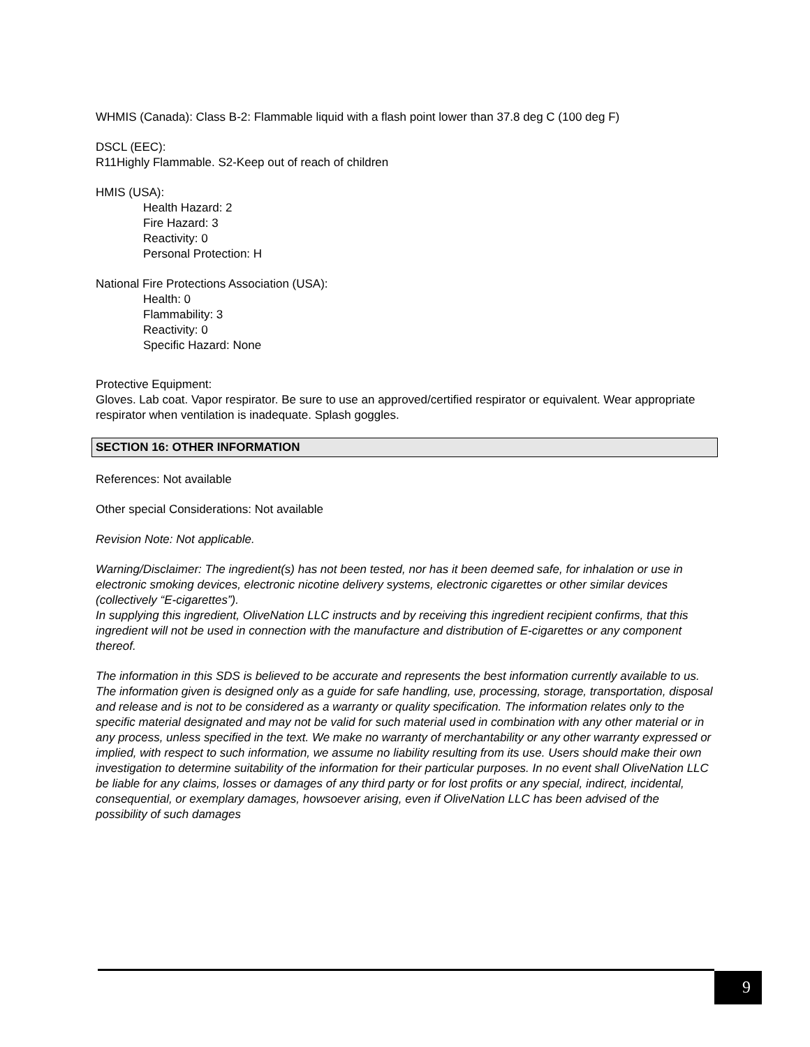WHMIS (Canada): Class B-2: Flammable liquid with a flash point lower than 37.8 deg C (100 deg F)
DSCL (EEC):
R11Highly Flammable. S2-Keep out of reach of children
HMIS (USA):
Health Hazard: 2
Fire Hazard: 3
Reactivity: 0
Personal Protection: H
National Fire Protections Association (USA):
Health: 0
Flammability: 3
Reactivity: 0
Specific Hazard: None
Protective Equipment:
Gloves. Lab coat. Vapor respirator. Be sure to use an approved/certified respirator or equivalent. Wear appropriate respirator when ventilation is inadequate. Splash goggles.
SECTION 16: OTHER INFORMATION
References: Not available
Other special Considerations: Not available
Revision Note: Not applicable.
Warning/Disclaimer: The ingredient(s) has not been tested, nor has it been deemed safe, for inhalation or use in electronic smoking devices, electronic nicotine delivery systems, electronic cigarettes or other similar devices (collectively “E-cigarettes”).
In supplying this ingredient, OliveNation LLC instructs and by receiving this ingredient recipient confirms, that this ingredient will not be used in connection with the manufacture and distribution of E-cigarettes or any component thereof.
The information in this SDS is believed to be accurate and represents the best information currently available to us. The information given is designed only as a guide for safe handling, use, processing, storage, transportation, disposal and release and is not to be considered as a warranty or quality specification. The information relates only to the specific material designated and may not be valid for such material used in combination with any other material or in any process, unless specified in the text. We make no warranty of merchantability or any other warranty expressed or implied, with respect to such information, we assume no liability resulting from its use. Users should make their own investigation to determine suitability of the information for their particular purposes. In no event shall OliveNation LLC be liable for any claims, losses or damages of any third party or for lost profits or any special, indirect, incidental, consequential, or exemplary damages, howsoever arising, even if OliveNation LLC has been advised of the possibility of such damages
9